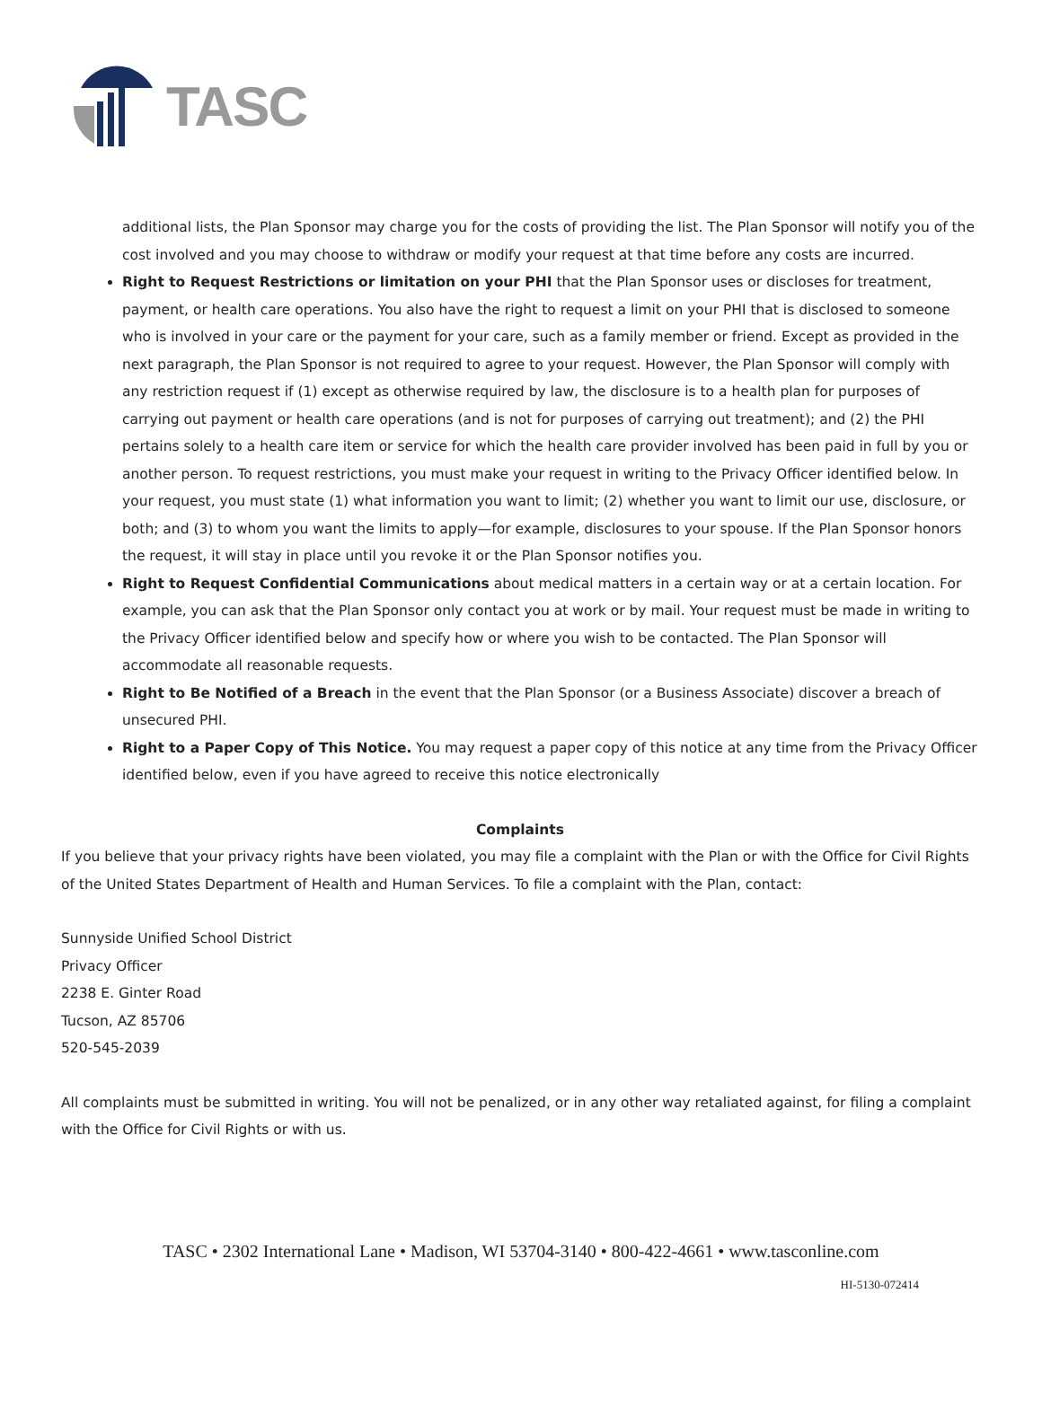TASC
additional lists, the Plan Sponsor may charge you for the costs of providing the list. The Plan Sponsor will notify you of the cost involved and you may choose to withdraw or modify your request at that time before any costs are incurred.
Right to Request Restrictions or limitation on your PHI that the Plan Sponsor uses or discloses for treatment, payment, or health care operations. You also have the right to request a limit on your PHI that is disclosed to someone who is involved in your care or the payment for your care, such as a family member or friend. Except as provided in the next paragraph, the Plan Sponsor is not required to agree to your request. However, the Plan Sponsor will comply with any restriction request if (1) except as otherwise required by law, the disclosure is to a health plan for purposes of carrying out payment or health care operations (and is not for purposes of carrying out treatment); and (2) the PHI pertains solely to a health care item or service for which the health care provider involved has been paid in full by you or another person. To request restrictions, you must make your request in writing to the Privacy Officer identified below. In your request, you must state (1) what information you want to limit; (2) whether you want to limit our use, disclosure, or both; and (3) to whom you want the limits to apply—for example, disclosures to your spouse. If the Plan Sponsor honors the request, it will stay in place until you revoke it or the Plan Sponsor notifies you.
Right to Request Confidential Communications about medical matters in a certain way or at a certain location. For example, you can ask that the Plan Sponsor only contact you at work or by mail. Your request must be made in writing to the Privacy Officer identified below and specify how or where you wish to be contacted. The Plan Sponsor will accommodate all reasonable requests.
Right to Be Notified of a Breach in the event that the Plan Sponsor (or a Business Associate) discover a breach of unsecured PHI.
Right to a Paper Copy of This Notice. You may request a paper copy of this notice at any time from the Privacy Officer identified below, even if you have agreed to receive this notice electronically
Complaints
If you believe that your privacy rights have been violated, you may file a complaint with the Plan or with the Office for Civil Rights of the United States Department of Health and Human Services. To file a complaint with the Plan, contact:
Sunnyside Unified School District
Privacy Officer
2238 E. Ginter Road
Tucson, AZ 85706
520-545-2039
All complaints must be submitted in writing. You will not be penalized, or in any other way retaliated against, for filing a complaint with the Office for Civil Rights or with us.
TASC • 2302 International Lane • Madison, WI 53704-3140 • 800-422-4661 • www.tasconline.com
HI-5130-072414